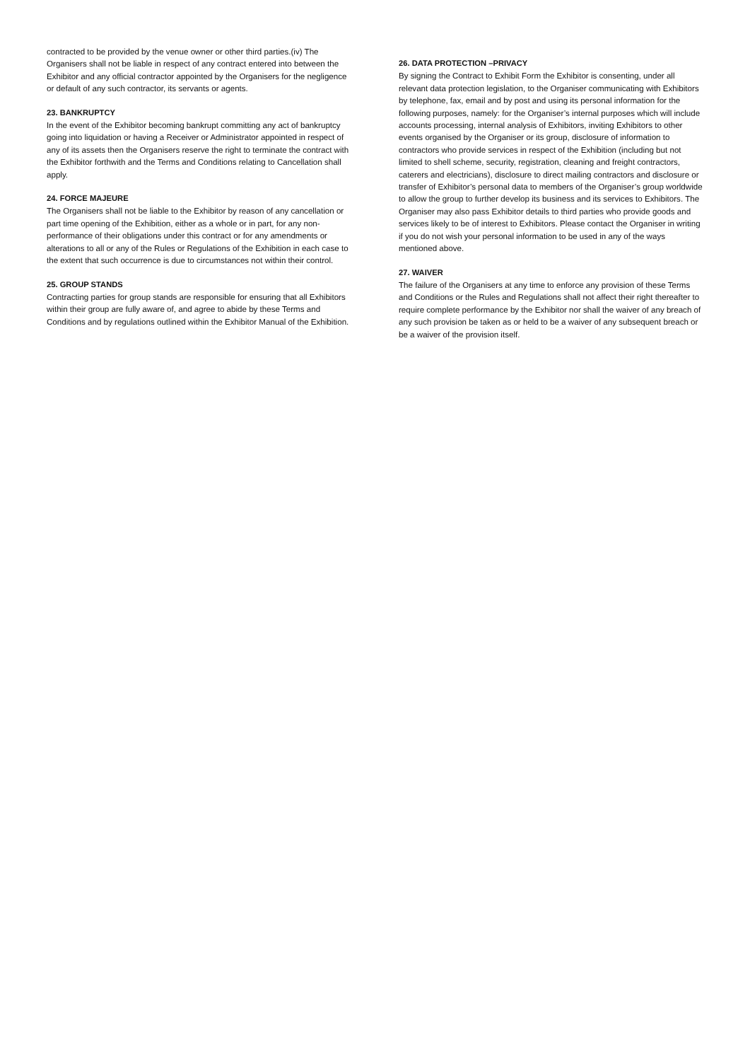contracted to be provided by the venue owner or other third parties.(iv) The Organisers shall not be liable in respect of any contract entered into between the Exhibitor and any official contractor appointed by the Organisers for the negligence or default of any such contractor, its servants or agents.
23. BANKRUPTCY
In the event of the Exhibitor becoming bankrupt committing any act of bankruptcy going into liquidation or having a Receiver or Administrator appointed in respect of any of its assets then the Organisers reserve the right to terminate the contract with the Exhibitor forthwith and the Terms and Conditions relating to Cancellation shall apply.
24. FORCE MAJEURE
The Organisers shall not be liable to the Exhibitor by reason of any cancellation or part time opening of the Exhibition, either as a whole or in part, for any non-performance of their obligations under this contract or for any amendments or alterations to all or any of the Rules or Regulations of the Exhibition in each case to the extent that such occurrence is due to circumstances not within their control.
25. GROUP STANDS
Contracting parties for group stands are responsible for ensuring that all Exhibitors within their group are fully aware of, and agree to abide by these Terms and Conditions and by regulations outlined within the Exhibitor Manual of the Exhibition.
26. DATA PROTECTION –PRIVACY
By signing the Contract to Exhibit Form the Exhibitor is consenting, under all relevant data protection legislation, to the Organiser communicating with Exhibitors by telephone, fax, email and by post and using its personal information for the following purposes, namely: for the Organiser’s internal purposes which will include accounts processing, internal analysis of Exhibitors, inviting Exhibitors to other events organised by the Organiser or its group, disclosure of information to contractors who provide services in respect of the Exhibition (including but not limited to shell scheme, security, registration, cleaning and freight contractors, caterers and electricians), disclosure to direct mailing contractors and disclosure or transfer of Exhibitor’s personal data to members of the Organiser’s group worldwide to allow the group to further develop its business and its services to Exhibitors. The Organiser may also pass Exhibitor details to third parties who provide goods and services likely to be of interest to Exhibitors. Please contact the Organiser in writing if you do not wish your personal information to be used in any of the ways mentioned above.
27. WAIVER
The failure of the Organisers at any time to enforce any provision of these Terms and Conditions or the Rules and Regulations shall not affect their right thereafter to require complete performance by the Exhibitor nor shall the waiver of any breach of any such provision be taken as or held to be a waiver of any subsequent breach or be a waiver of the provision itself.